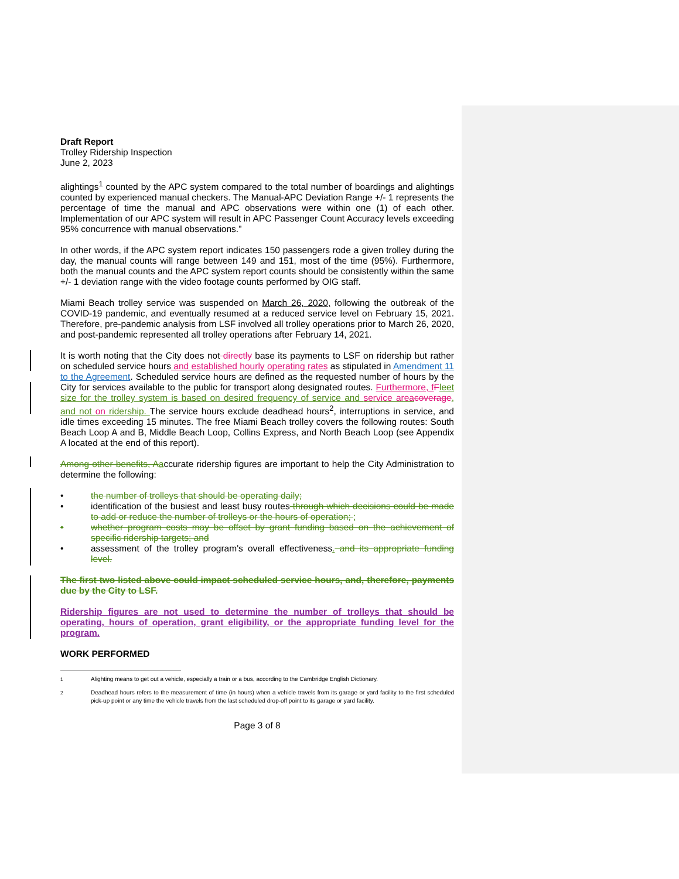Draft Report
Trolley Ridership Inspection
June 2, 2023
alightings<sup>1</sup> counted by the APC system compared to the total number of boardings and alightings counted by experienced manual checkers. The Manual-APC Deviation Range +/- 1 represents the percentage of time the manual and APC observations were within one (1) of each other. Implementation of our APC system will result in APC Passenger Count Accuracy levels exceeding 95% concurrence with manual observations.”
In other words, if the APC system report indicates 150 passengers rode a given trolley during the day, the manual counts will range between 149 and 151, most of the time (95%). Furthermore, both the manual counts and the APC system report counts should be consistently within the same +/- 1 deviation range with the video footage counts performed by OIG staff.
Miami Beach trolley service was suspended on March 26, 2020, following the outbreak of the COVID-19 pandemic, and eventually resumed at a reduced service level on February 15, 2021. Therefore, pre-pandemic analysis from LSF involved all trolley operations prior to March 26, 2020, and post-pandemic represented all trolley operations after February 14, 2021.
It is worth noting that the City does not directly base its payments to LSF on ridership but rather on scheduled service hours and established hourly operating rates as stipulated in Amendment 11 to the Agreement. Scheduled service hours are defined as the requested number of hours by the City for services available to the public for transport along designated routes. Furthermore, f Fleet size for the trolley system is based on desired frequency of service and service area coverage, and not on ridership. The service hours exclude deadhead hours<sup>2</sup>, interruptions in service, and idle times exceeding 15 minutes. The free Miami Beach trolley covers the following routes: South Beach Loop A and B, Middle Beach Loop, Collins Express, and North Beach Loop (see Appendix A located at the end of this report).
Among other benefits, Aaccurate ridership figures are important to help the City Administration to determine the following:
• the number of trolleys that should be operating daily;
• identification of the busiest and least busy routes through which decisions could be made to add or reduce the number of trolleys or the hours of operation; ;
• whether program costs may be offset by grant funding based on the achievement of specific ridership targets; and
• assessment of the trolley program's overall effectiveness. and its appropriate funding level.
The first two listed above could impact scheduled service hours, and, therefore, payments due by the City to LSF.
Ridership figures are not used to determine the number of trolleys that should be operating, hours of operation, grant eligibility, or the appropriate funding level for the program.
WORK PERFORMED
<sup>1</sup> Alighting means to get out a vehicle, especially a train or a bus, according to the Cambridge English Dictionary.
<sup>2</sup> Deadhead hours refers to the measurement of time (in hours) when a vehicle travels from its garage or yard facility to the first scheduled pick-up point or any time the vehicle travels from the last scheduled drop-off point to its garage or yard facility.
Page 3 of 8